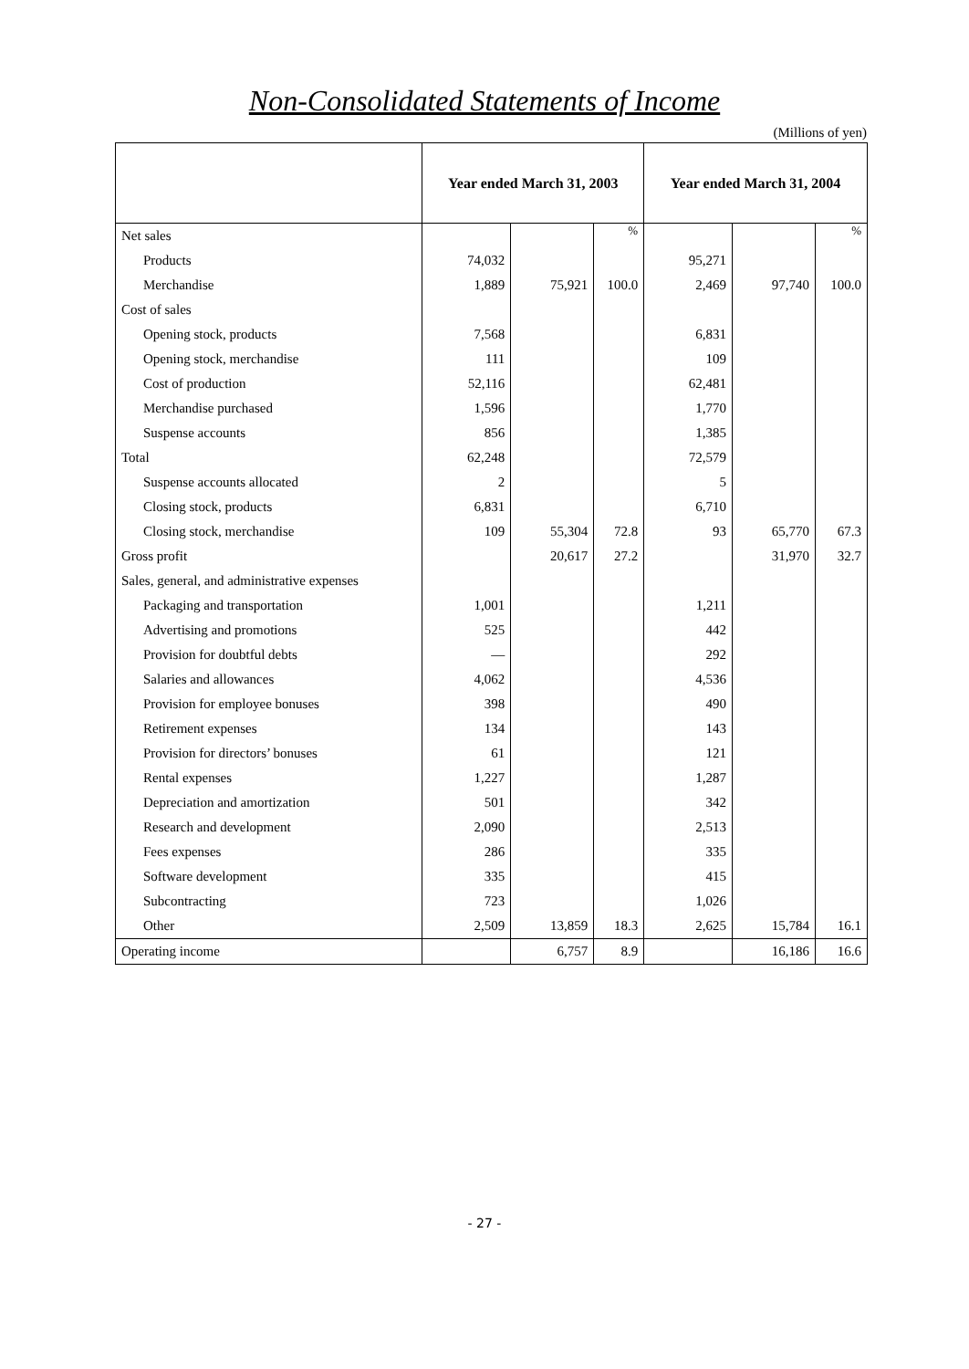Non-Consolidated Statements of Income
(Millions of yen)
| | Year ended March 31, 2003 | | | Year ended March 31, 2004 | | |
| --- | --- | --- | --- | --- | --- | --- |
| Net sales | | | % | | | % |
| Products | 74,032 | | | 95,271 | | |
| Merchandise | 1,889 | 75,921 | 100.0 | 2,469 | 97,740 | 100.0 |
| Cost of sales | | | | | | |
| Opening stock, products | 7,568 | | | 6,831 | | |
| Opening stock, merchandise | 111 | | | 109 | | |
| Cost of production | 52,116 | | | 62,481 | | |
| Merchandise purchased | 1,596 | | | 1,770 | | |
| Suspense accounts | 856 | | | 1,385 | | |
| Total | 62,248 | | | 72,579 | | |
| Suspense accounts allocated | 2 | | | 5 | | |
| Closing stock, products | 6,831 | | | 6,710 | | |
| Closing stock, merchandise | 109 | 55,304 | 72.8 | 93 | 65,770 | 67.3 |
| Gross profit | | 20,617 | 27.2 | | 31,970 | 32.7 |
| Sales, general, and administrative expenses | | | | | | |
| Packaging and transportation | 1,001 | | | 1,211 | | |
| Advertising and promotions | 525 | | | 442 | | |
| Provision for doubtful debts | — | | | 292 | | |
| Salaries and allowances | 4,062 | | | 4,536 | | |
| Provision for employee bonuses | 398 | | | 490 | | |
| Retirement expenses | 134 | | | 143 | | |
| Provision for directors’ bonuses | 61 | | | 121 | | |
| Rental expenses | 1,227 | | | 1,287 | | |
| Depreciation and amortization | 501 | | | 342 | | |
| Research and development | 2,090 | | | 2,513 | | |
| Fees expenses | 286 | | | 335 | | |
| Software development | 335 | | | 415 | | |
| Subcontracting | 723 | | | 1,026 | | |
| Other | 2,509 | 13,859 | 18.3 | 2,625 | 15,784 | 16.1 |
| Operating income | | 6,757 | 8.9 | | 16,186 | 16.6 |
- 27 -